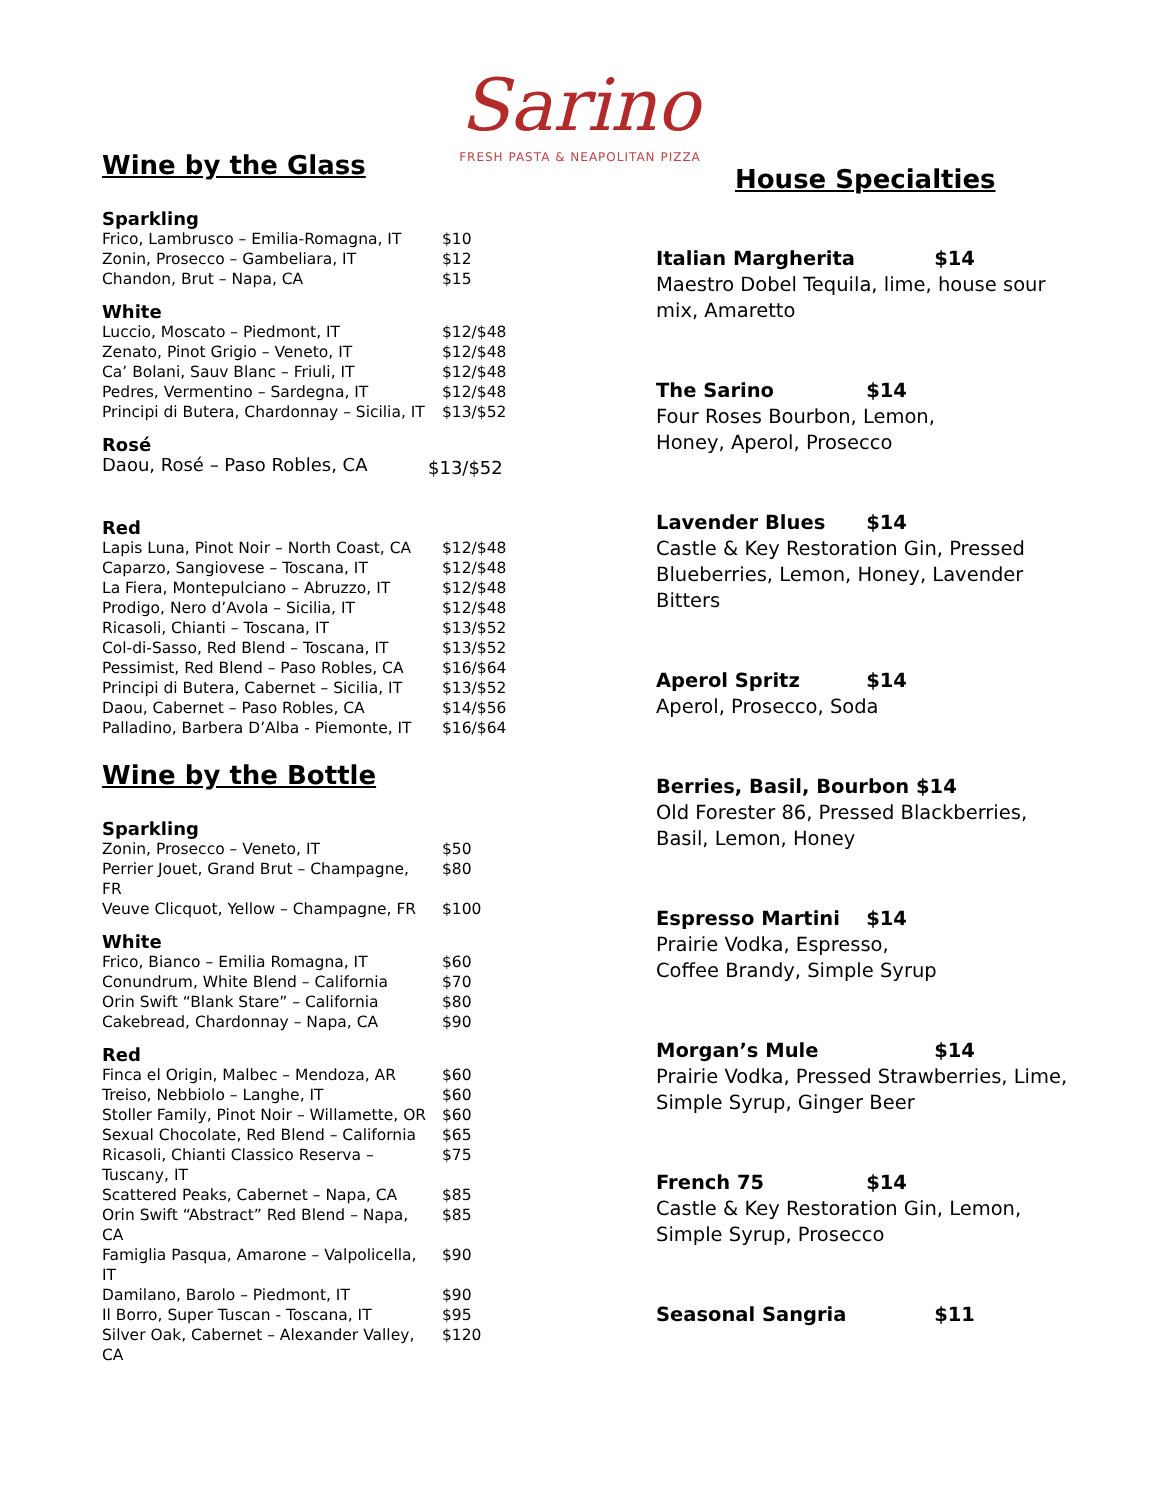Sarino
FRESH PASTA & NEAPOLITAN PIZZA
Wine by the Glass
Sparkling
| Frico, Lambrusco – Emilia-Romagna, IT | $10 |
| Zonin, Prosecco – Gambeliara, IT | $12 |
| Chandon, Brut – Napa, CA | $15 |
White
| Luccio, Moscato – Piedmont, IT | $12/$48 |
| Zenato, Pinot Grigio – Veneto, IT | $12/$48 |
| Ca’ Bolani, Sauv Blanc – Friuli, IT | $12/$48 |
| Pedres, Vermentino – Sardegna, IT | $12/$48 |
| Principi di Butera, Chardonnay – Sicilia, IT | $13/$52 |
Rosé
| Daou, Rosé – Paso Robles, CA | $13/$52 |
Red
| Lapis Luna, Pinot Noir – North Coast, CA | $12/$48 |
| Caparzo, Sangiovese – Toscana, IT | $12/$48 |
| La Fiera, Montepulciano – Abruzzo, IT | $12/$48 |
| Prodigo, Nero d’Avola – Sicilia, IT | $12/$48 |
| Ricasoli, Chianti – Toscana, IT | $13/$52 |
| Col-di-Sasso, Red Blend – Toscana, IT | $13/$52 |
| Pessimist, Red Blend – Paso Robles, CA | $16/$64 |
| Principi di Butera, Cabernet – Sicilia, IT | $13/$52 |
| Daou, Cabernet – Paso Robles, CA | $14/$56 |
| Palladino, Barbera D’Alba - Piemonte, IT | $16/$64 |
Wine by the Bottle
Sparkling
| Zonin, Prosecco – Veneto, IT | $50 |
| Perrier Jouet, Grand Brut – Champagne, FR | $80 |
| Veuve Clicquot, Yellow – Champagne, FR | $100 |
White
| Frico, Bianco – Emilia Romagna, IT | $60 |
| Conundrum, White Blend – California | $70 |
| Orin Swift “Blank Stare” – California | $80 |
| Cakebread, Chardonnay – Napa, CA | $90 |
Red
| Finca el Origin, Malbec – Mendoza, AR | $60 |
| Treiso, Nebbiolo – Langhe, IT | $60 |
| Stoller Family, Pinot Noir – Willamette, OR | $60 |
| Sexual Chocolate, Red Blend – California | $65 |
| Ricasoli, Chianti Classico Reserva – Tuscany, IT | $75 |
| Scattered Peaks, Cabernet – Napa, CA | $85 |
| Orin Swift “Abstract” Red Blend – Napa, CA | $85 |
| Famiglia Pasqua, Amarone – Valpolicella, IT | $90 |
| Damilano, Barolo – Piedmont, IT | $90 |
| Il Borro, Super Tuscan - Toscana, IT | $95 |
| Silver Oak, Cabernet – Alexander Valley, CA | $120 |
House Specialties
Italian Margherita $14
Maestro Dobel Tequila, lime, house sour mix, Amaretto
The Sarino $14
Four Roses Bourbon, Lemon,
Honey, Aperol, Prosecco
Lavender Blues $14
Castle & Key Restoration Gin, Pressed Blueberries, Lemon, Honey, Lavender Bitters
Aperol Spritz $14
Aperol, Prosecco, Soda
Berries, Basil, Bourbon $14
Old Forester 86, Pressed Blackberries,
Basil, Lemon, Honey
Espresso Martini $14
Prairie Vodka, Espresso,
Coffee Brandy, Simple Syrup
Morgan’s Mule $14
Prairie Vodka, Pressed Strawberries, Lime, Simple Syrup, Ginger Beer
French 75 $14
Castle & Key Restoration Gin, Lemon,
Simple Syrup, Prosecco
Seasonal Sangria $11